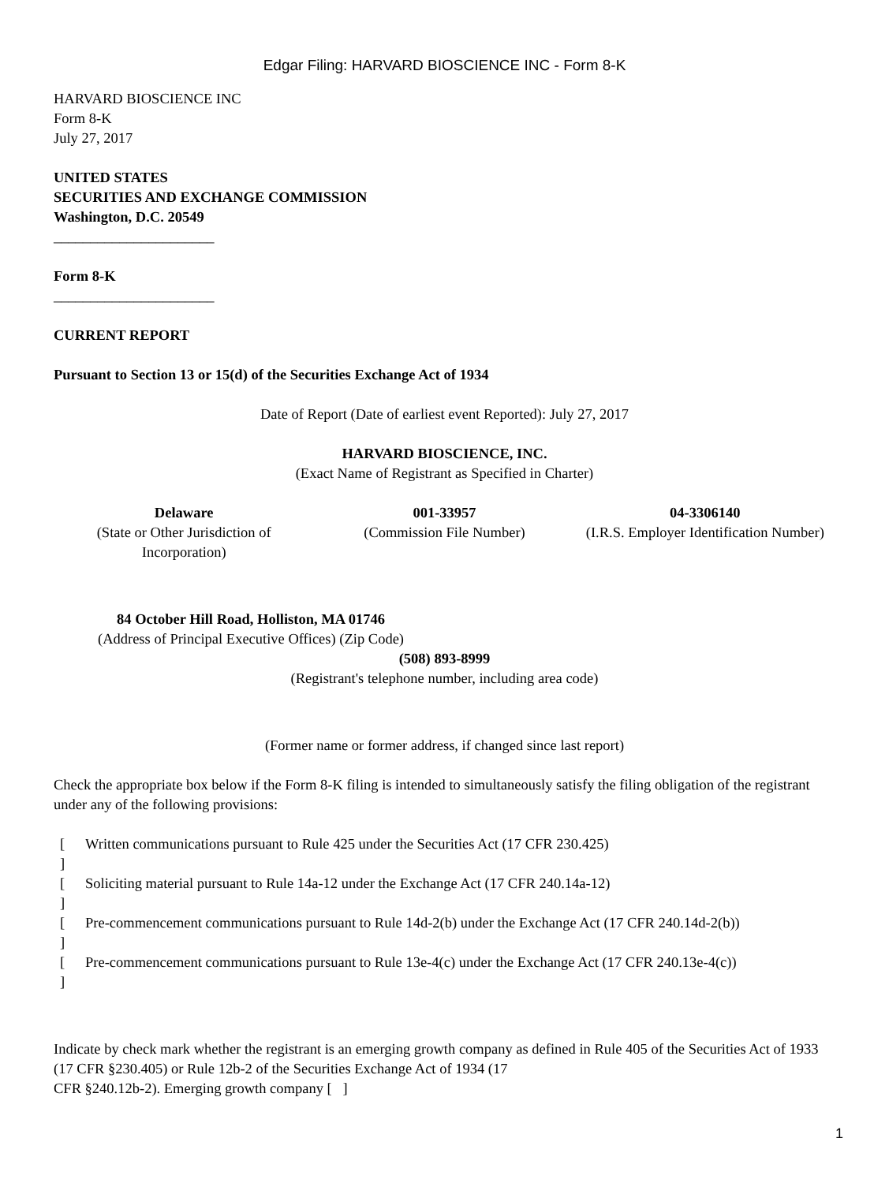Edgar Filing: HARVARD BIOSCIENCE INC - Form 8-K
HARVARD BIOSCIENCE INC
Form 8-K
July 27, 2017
UNITED STATES
SECURITIES AND EXCHANGE COMMISSION
Washington, D.C. 20549
______________________
Form 8-K
______________________
CURRENT REPORT
Pursuant to Section 13 or 15(d) of the Securities Exchange Act of 1934
Date of Report (Date of earliest event Reported): July 27, 2017
HARVARD BIOSCIENCE, INC.
(Exact Name of Registrant as Specified in Charter)
| Delaware (State or Other Jurisdiction of Incorporation) | 001-33957 (Commission File Number) | 04-3306140 (I.R.S. Employer Identification Number) |
84 October Hill Road, Holliston, MA 01746
(Address of Principal Executive Offices) (Zip Code)
(508) 893-8999
(Registrant's telephone number, including area code)
(Former name or former address, if changed since last report)
Check the appropriate box below if the Form 8-K filing is intended to simultaneously satisfy the filing obligation of the registrant under any of the following provisions:
| [ ] | Written communications pursuant to Rule 425 under the Securities Act (17 CFR 230.425) |
| [ ] | Soliciting material pursuant to Rule 14a-12 under the Exchange Act (17 CFR 240.14a-12) |
| [ ] | Pre-commencement communications pursuant to Rule 14d-2(b) under the Exchange Act (17 CFR 240.14d-2(b)) |
| [ ] | Pre-commencement communications pursuant to Rule 13e-4(c) under the Exchange Act (17 CFR 240.13e-4(c)) |
Indicate by check mark whether the registrant is an emerging growth company as defined in Rule 405 of the Securities Act of 1933 (17 CFR §230.405) or Rule 12b-2 of the Securities Exchange Act of 1934 (17
CFR §240.12b-2). Emerging growth company [ ]
1